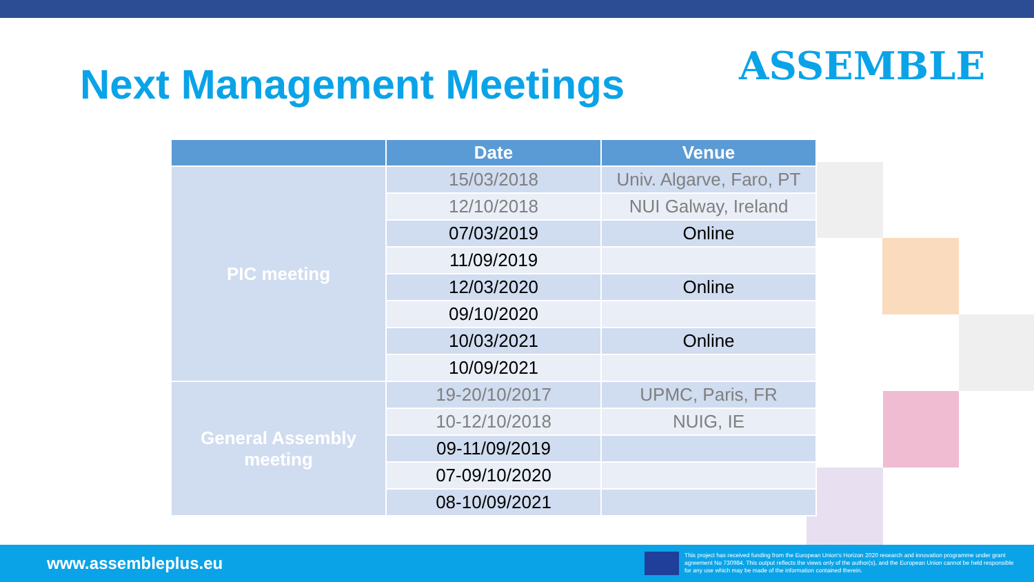Next Management Meetings ASSEMBLE
| | Date | Venue |
| --- | --- | --- |
| PIC meeting | 15/03/2018 | Univ. Algarve, Faro, PT |
| | 12/10/2018 | NUI Galway, Ireland |
| | 07/03/2019 | Online |
| | 11/09/2019 | |
| | 12/03/2020 | Online |
| | 09/10/2020 | |
| | 10/03/2021 | Online |
| | 10/09/2021 | |
| General Assembly meeting | 19-20/10/2017 | UPMC, Paris, FR |
| | 10-12/10/2018 | NUIG, IE |
| | 09-11/09/2019 | |
| | 07-09/10/2020 | |
| | 08-10/09/2021 | |
www.assembleplus.eu
This project has received funding from the European Union's Horizon 2020 research and innovation programme under grant agreement No 730984. This output reflects the views only of the author(s), and the European Union cannot be held responsible for any use which may be made of the information contained therein.